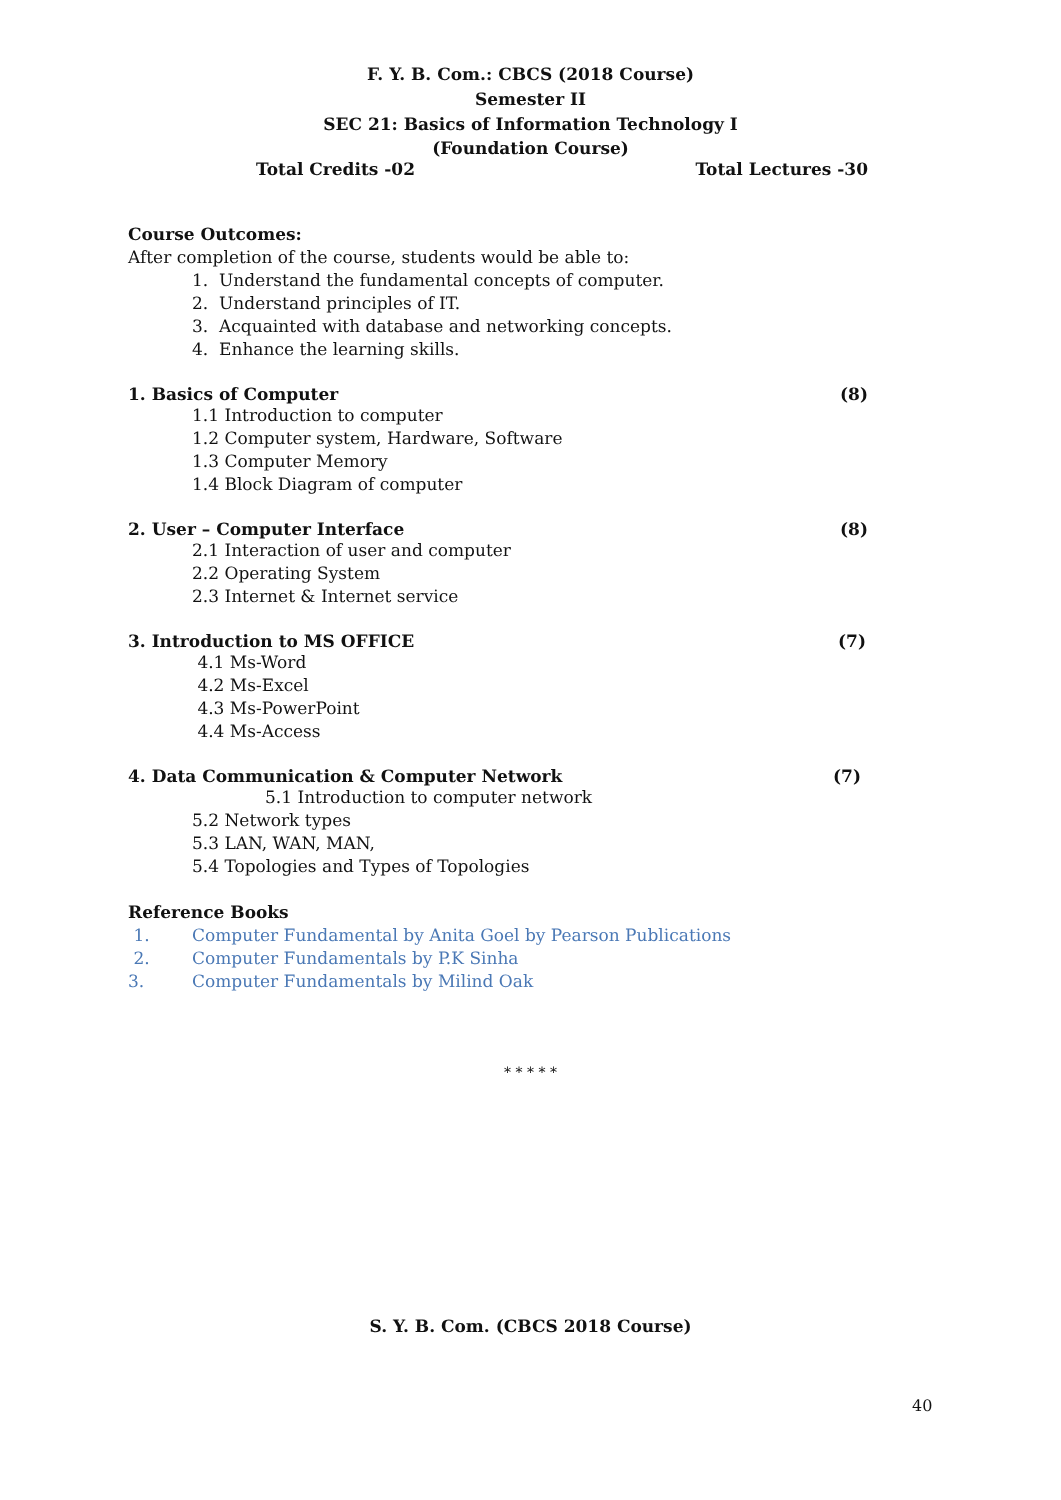F. Y. B. Com.: CBCS (2018 Course)
Semester II
SEC 21: Basics of Information Technology I
(Foundation Course)
Total Credits -02 Total Lectures -30
Course Outcomes:
After completion of the course, students would be able to:
1. Understand the fundamental concepts of computer.
2. Understand principles of IT.
3. Acquainted with database and networking concepts.
4. Enhance the learning skills.
1. Basics of Computer (8)
1.1 Introduction to computer
1.2 Computer system, Hardware, Software
1.3 Computer Memory
1.4 Block Diagram of computer
2. User – Computer Interface (8)
2.1 Interaction of user and computer
2.2 Operating System
2.3 Internet & Internet service
3. Introduction to MS OFFICE (7)
4.1 Ms-Word
4.2 Ms-Excel
4.3 Ms-PowerPoint
4.4 Ms-Access
4. Data Communication & Computer Network (7)
5.1 Introduction to computer network
5.2 Network types
5.3 LAN, WAN, MAN,
5.4 Topologies and Types of Topologies
Reference Books
1. Computer Fundamental by Anita Goel by Pearson Publications
2. Computer Fundamentals by P.K Sinha
3. Computer Fundamentals by Milind Oak
* * * * *
S. Y. B. Com. (CBCS 2018 Course)
40